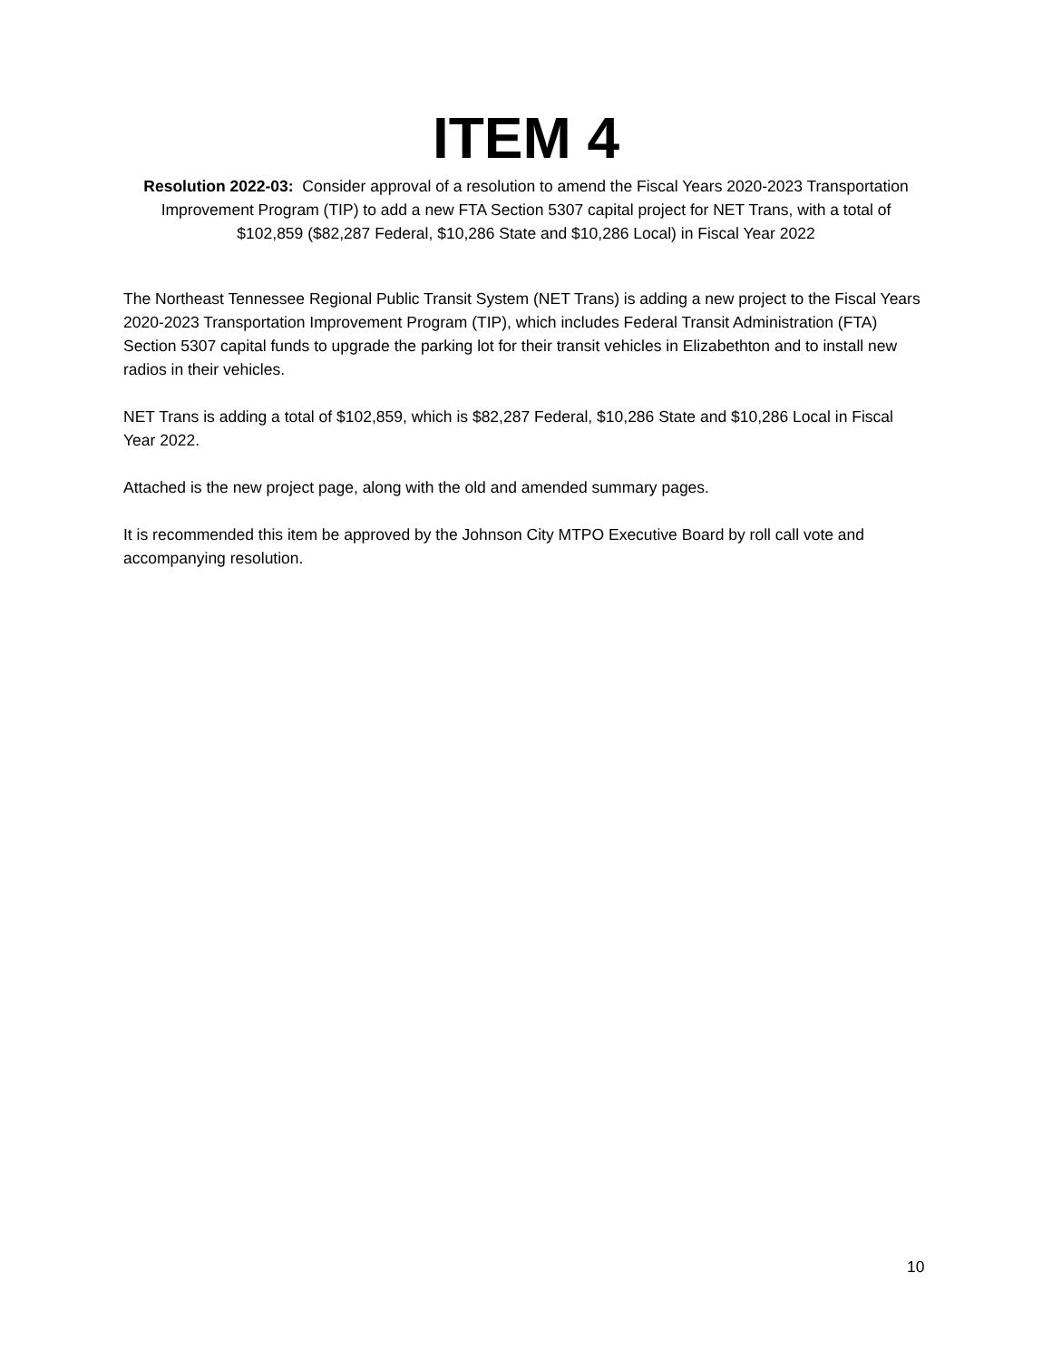ITEM 4
Resolution 2022-03: Consider approval of a resolution to amend the Fiscal Years 2020-2023 Transportation Improvement Program (TIP) to add a new FTA Section 5307 capital project for NET Trans, with a total of $102,859 ($82,287 Federal, $10,286 State and $10,286 Local) in Fiscal Year 2022
The Northeast Tennessee Regional Public Transit System (NET Trans) is adding a new project to the Fiscal Years 2020-2023 Transportation Improvement Program (TIP), which includes Federal Transit Administration (FTA) Section 5307 capital funds to upgrade the parking lot for their transit vehicles in Elizabethton and to install new radios in their vehicles.
NET Trans is adding a total of $102,859, which is $82,287 Federal, $10,286 State and $10,286 Local in Fiscal Year 2022.
Attached is the new project page, along with the old and amended summary pages.
It is recommended this item be approved by the Johnson City MTPO Executive Board by roll call vote and accompanying resolution.
10